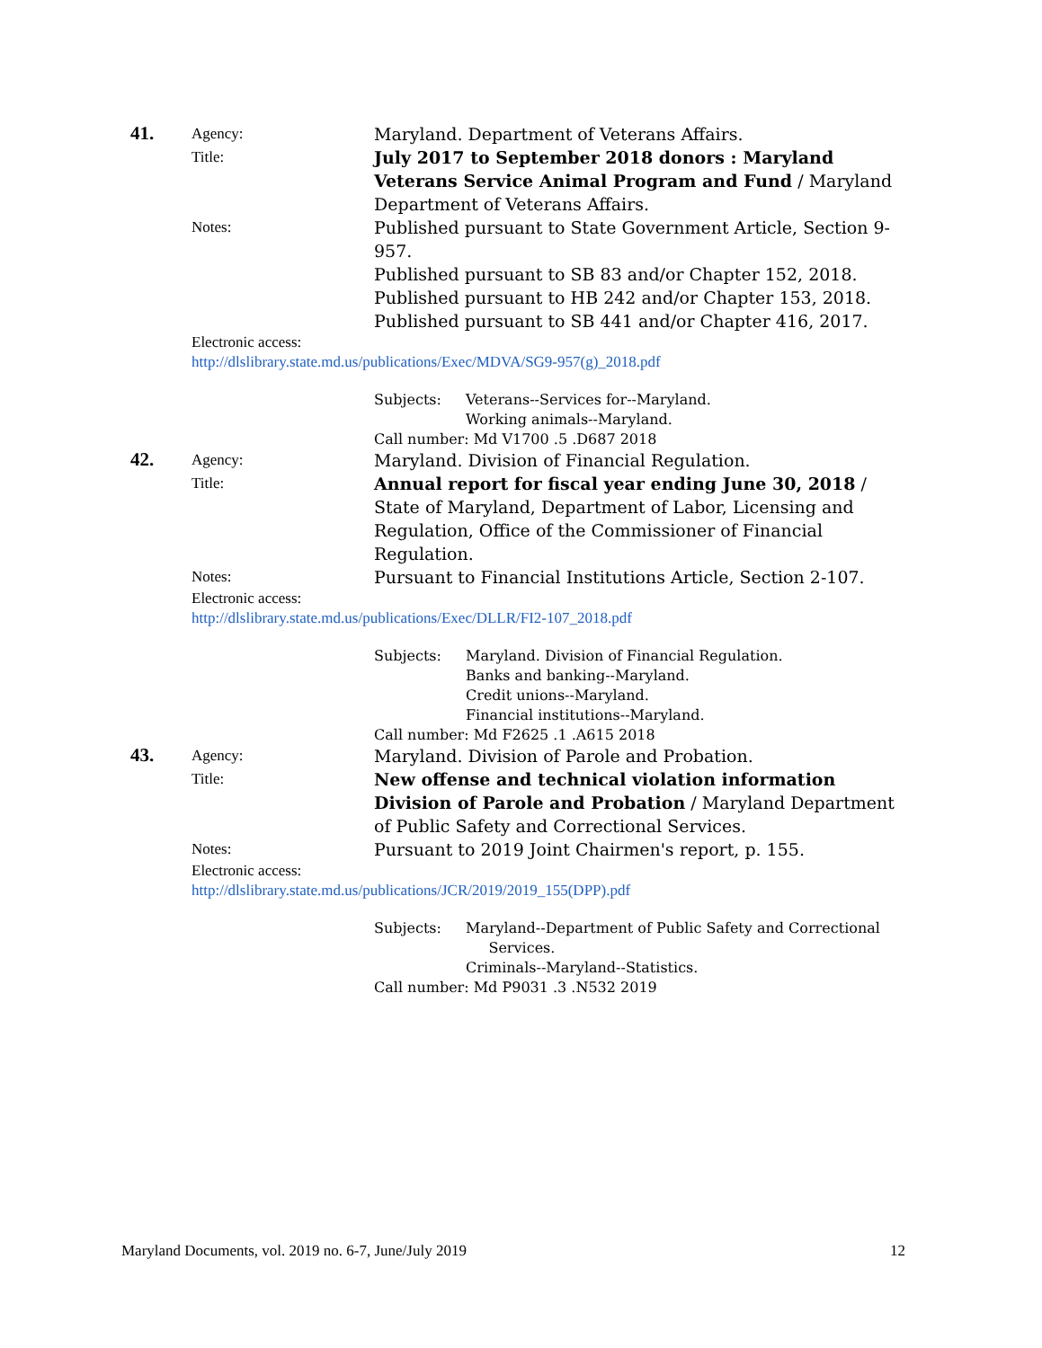41.
Agency:
Maryland. Department of Veterans Affairs.
Title:
July 2017 to September 2018 donors : Maryland Veterans Service Animal Program and Fund / Maryland Department of Veterans Affairs.
Notes:
Published pursuant to State Government Article, Section 9-957.
Published pursuant to SB 83 and/or Chapter 152, 2018.
Published pursuant to HB 242 and/or Chapter 153, 2018.
Published pursuant to SB 441 and/or Chapter 416, 2017.
Electronic access:
http://dlslibrary.state.md.us/publications/Exec/MDVA/SG9-957(g)_2018.pdf
Subjects: Veterans--Services for--Maryland.
Working animals--Maryland.
Call number: Md V1700 .5 .D687 2018
42.
Agency:
Maryland. Division of Financial Regulation.
Title:
Annual report for fiscal year ending June 30, 2018 / State of Maryland, Department of Labor, Licensing and Regulation, Office of the Commissioner of Financial Regulation.
Notes:
Pursuant to Financial Institutions Article, Section 2-107.
Electronic access:
http://dlslibrary.state.md.us/publications/Exec/DLLR/FI2-107_2018.pdf
Subjects: Maryland. Division of Financial Regulation.
Banks and banking--Maryland.
Credit unions--Maryland.
Financial institutions--Maryland.
Call number: Md F2625 .1 .A615 2018
43.
Agency:
Maryland. Division of Parole and Probation.
Title:
New offense and technical violation information Division of Parole and Probation / Maryland Department of Public Safety and Correctional Services.
Notes:
Pursuant to 2019 Joint Chairmen's report, p. 155.
Electronic access:
http://dlslibrary.state.md.us/publications/JCR/2019/2019_155(DPP).pdf
Subjects: Maryland--Department of Public Safety and Correctional
Services.
Criminals--Maryland--Statistics.
Call number: Md P9031 .3 .N532 2019
Maryland Documents, vol. 2019 no. 6-7, June/July 2019 12